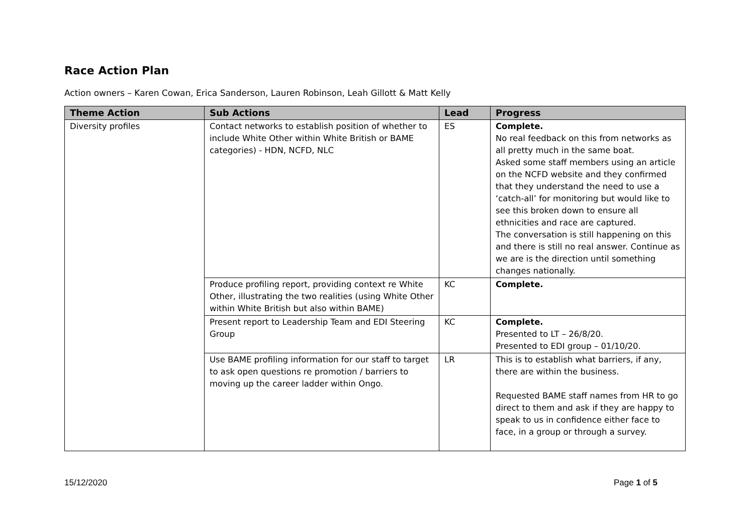Race Action Plan
Action owners – Karen Cowan, Erica Sanderson, Lauren Robinson, Leah Gillott & Matt Kelly
| Theme Action | Sub Actions | Lead | Progress |
| --- | --- | --- | --- |
| Diversity profiles | Contact networks to establish position of whether to include White Other within White British or BAME categories) - HDN, NCFD, NLC | ES | Complete. No real feedback on this from networks as all pretty much in the same boat. Asked some staff members using an article on the NCFD website and they confirmed that they understand the need to use a ‘catch-all’ for monitoring but would like to see this broken down to ensure all ethnicities and race are captured. The conversation is still happening on this and there is still no real answer. Continue as we are is the direction until something changes nationally. |
| | Produce profiling report, providing context re White Other, illustrating the two realities (using White Other within White British but also within BAME) | KC | Complete. |
| | Present report to Leadership Team and EDI Steering Group | KC | Complete. Presented to LT – 26/8/20. Presented to EDI group – 01/10/20. |
| | Use BAME profiling information for our staff to target to ask open questions re promotion / barriers to moving up the career ladder within Ongo. | LR | This is to establish what barriers, if any, there are within the business. Requested BAME staff names from HR to go direct to them and ask if they are happy to speak to us in confidence either face to face, in a group or through a survey. |
15/12/2020 Page 1 of 5